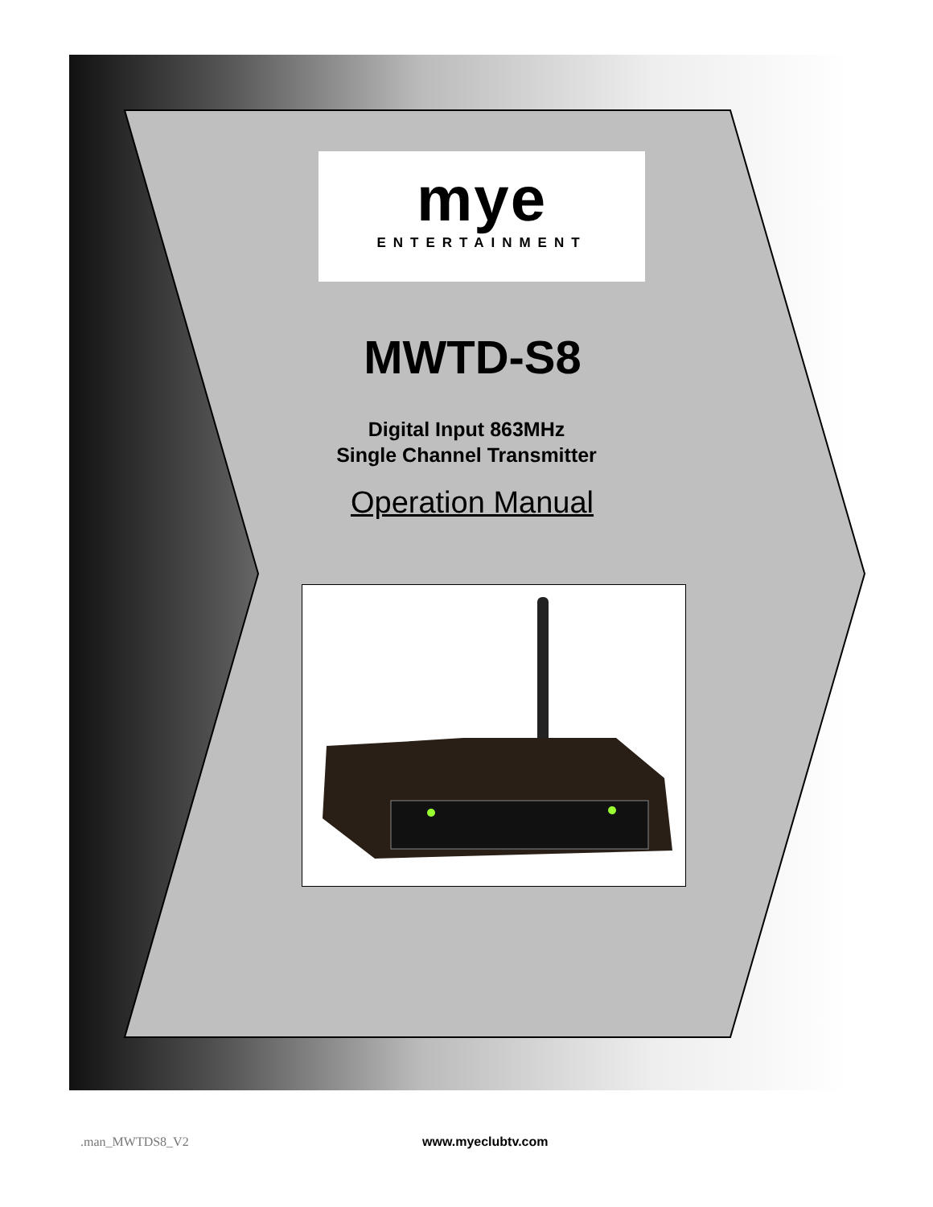mye
ENTERTAINMENT
MWTD-S8
Digital Input 863MHz
Single Channel Transmitter
Operation Manual
.man_MWTDS8_V2 www.myeclubtv.com